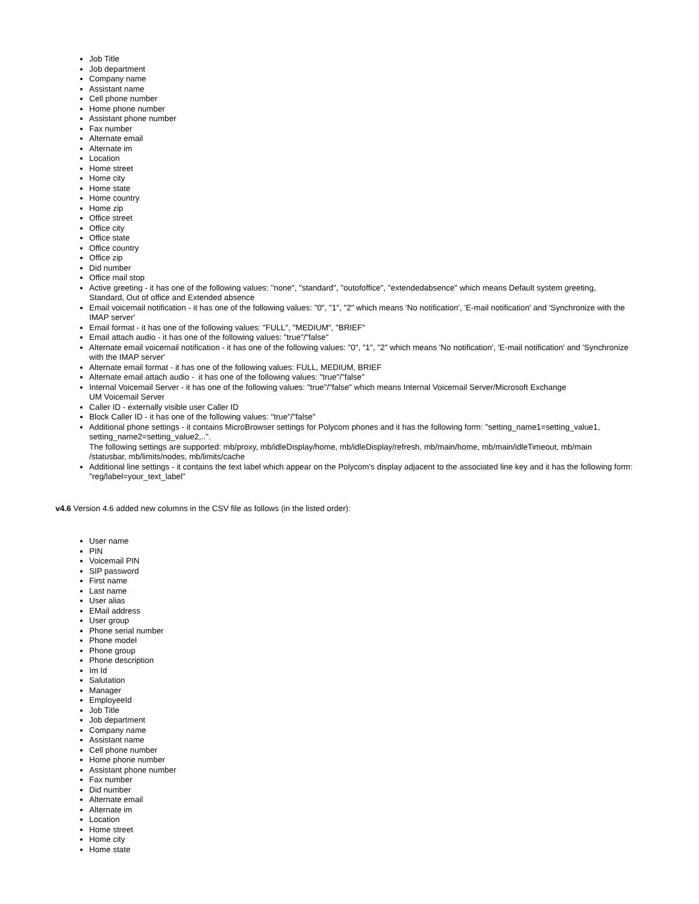Job Title
Job department
Company name
Assistant name
Cell phone number
Home phone number
Assistant phone number
Fax number
Alternate email
Alternate im
Location
Home street
Home city
Home state
Home country
Home zip
Office street
Office city
Office state
Office country
Office zip
Did number
Office mail stop
Active greeting - it has one of the following values: "none", "standard", "outofoffice", "extendedabsence" which means Default system greeting, Standard, Out of office and Extended absence
Email voicemail notification - it has one of the following values: "0", "1", "2" which means 'No notification', 'E-mail notification' and 'Synchronize with the IMAP server'
Email format - it has one of the following values: "FULL", "MEDIUM", "BRIEF"
Email attach audio - it has one of the following values: "true"/"false"
Alternate email voicemail notification - it has one of the following values: "0", "1", "2" which means 'No notification', 'E-mail notification' and 'Synchronize with the IMAP server'
Alternate email format - it has one of the following values: FULL, MEDIUM, BRIEF
Alternate email attach audio - it has one of the following values: "true"/"false"
Internal Voicemail Server - it has one of the following values: "true"/"false" which means Internal Voicemail Server/Microsoft Exchange
UM Voicemail Server
Caller ID - externally visible user Caller ID
Block Caller ID - it has one of the following values: "true"/"false"
Additional phone settings - it contains MicroBrowser settings for Polycom phones and it has the following form: "setting_name1=setting_value1, setting_name2=setting_value2,..".
The following settings are supported: mb/proxy, mb/idleDisplay/home, mb/idleDisplay/refresh, mb/main/home, mb/main/idleTimeout, mb/main
/statusbar, mb/limits/nodes, mb/limits/cache
Additional line settings - it contains the text label which appear on the Polycom's display adjacent to the associated line key and it has the following form: "reg/label=your_text_label"
v4.6 Version 4.6 added new columns in the CSV file as follows (in the listed order):
User name
PIN
Voicemail PIN
SIP password
First name
Last name
User alias
EMail address
User group
Phone serial number
Phone model
Phone group
Phone description
Im Id
Salutation
Manager
EmployeeId
Job Title
Job department
Company name
Assistant name
Cell phone number
Home phone number
Assistant phone number
Fax number
Did number
Alternate email
Alternate im
Location
Home street
Home city
Home state